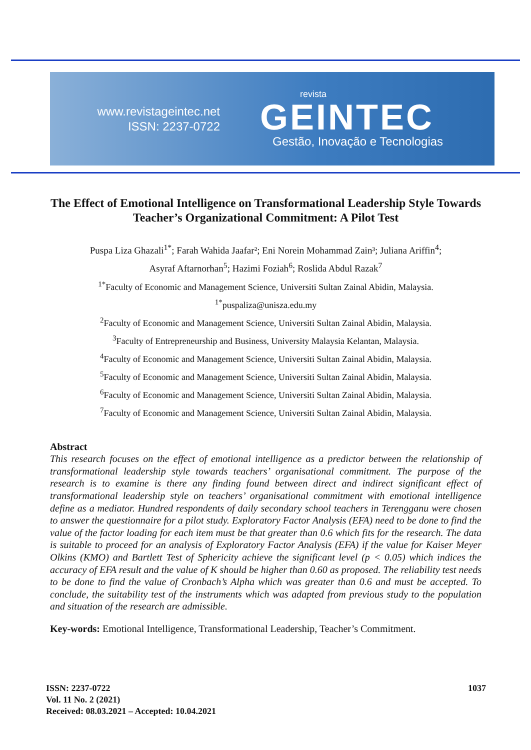www.revistageintec.net
ISSN: 2237-0722
revista
GEINTEC
Gestão, Inovação e Tecnologias
The Effect of Emotional Intelligence on Transformational Leadership Style Towards Teacher’s Organizational Commitment: A Pilot Test
Puspa Liza Ghazali<sup>1*</sup>; Farah Wahida Jaafar²; Eni Norein Mohammad Zain³; Juliana Ariffin<sup>4</sup>;
Asyraf Aftarnorhan<sup>5</sup>; Hazimi Foziah<sup>6</sup>; Roslida Abdul Razak<sup>7</sup>
<sup>1*</sup>Faculty of Economic and Management Science, Universiti Sultan Zainal Abidin, Malaysia.
<sup>1*</sup>puspaliza@unisza.edu.my
<sup>2</sup> Faculty of Economic and Management Science, Universiti Sultan Zainal Abidin, Malaysia.
<sup>3</sup> Faculty of Entrepreneurship and Business, University Malaysia Kelantan, Malaysia.
<sup>4</sup> Faculty of Economic and Management Science, Universiti Sultan Zainal Abidin, Malaysia.
<sup>5</sup> Faculty of Economic and Management Science, Universiti Sultan Zainal Abidin, Malaysia.
<sup>6</sup> Faculty of Economic and Management Science, Universiti Sultan Zainal Abidin, Malaysia.
<sup>7</sup> Faculty of Economic and Management Science, Universiti Sultan Zainal Abidin, Malaysia.
Abstract
This research focuses on the effect of emotional intelligence as a predictor between the relationship of transformational leadership style towards teachers’ organisational commitment. The purpose of the research is to examine is there any finding found between direct and indirect significant effect of transformational leadership style on teachers’ organisational commitment with emotional intelligence define as a mediator. Hundred respondents of daily secondary school teachers in Terengganu were chosen to answer the questionnaire for a pilot study. Exploratory Factor Analysis (EFA) need to be done to find the value of the factor loading for each item must be that greater than 0.6 which fits for the research. The data is suitable to proceed for an analysis of Exploratory Factor Analysis (EFA) if the value for Kaiser Meyer Olkins (KMO) and Bartlett Test of Sphericity achieve the significant level (p < 0.05) which indices the accuracy of EFA result and the value of K should be higher than 0.60 as proposed. The reliability test needs to be done to find the value of Cronbach’s Alpha which was greater than 0.6 and must be accepted. To conclude, the suitability test of the instruments which was adapted from previous study to the population and situation of the research are admissible.
Key-words: Emotional Intelligence, Transformational Leadership, Teacher’s Commitment.
ISSN: 2237-0722
Vol. 11 No. 2 (2021)
Received: 08.03.2021 – Accepted: 10.04.2021
1037